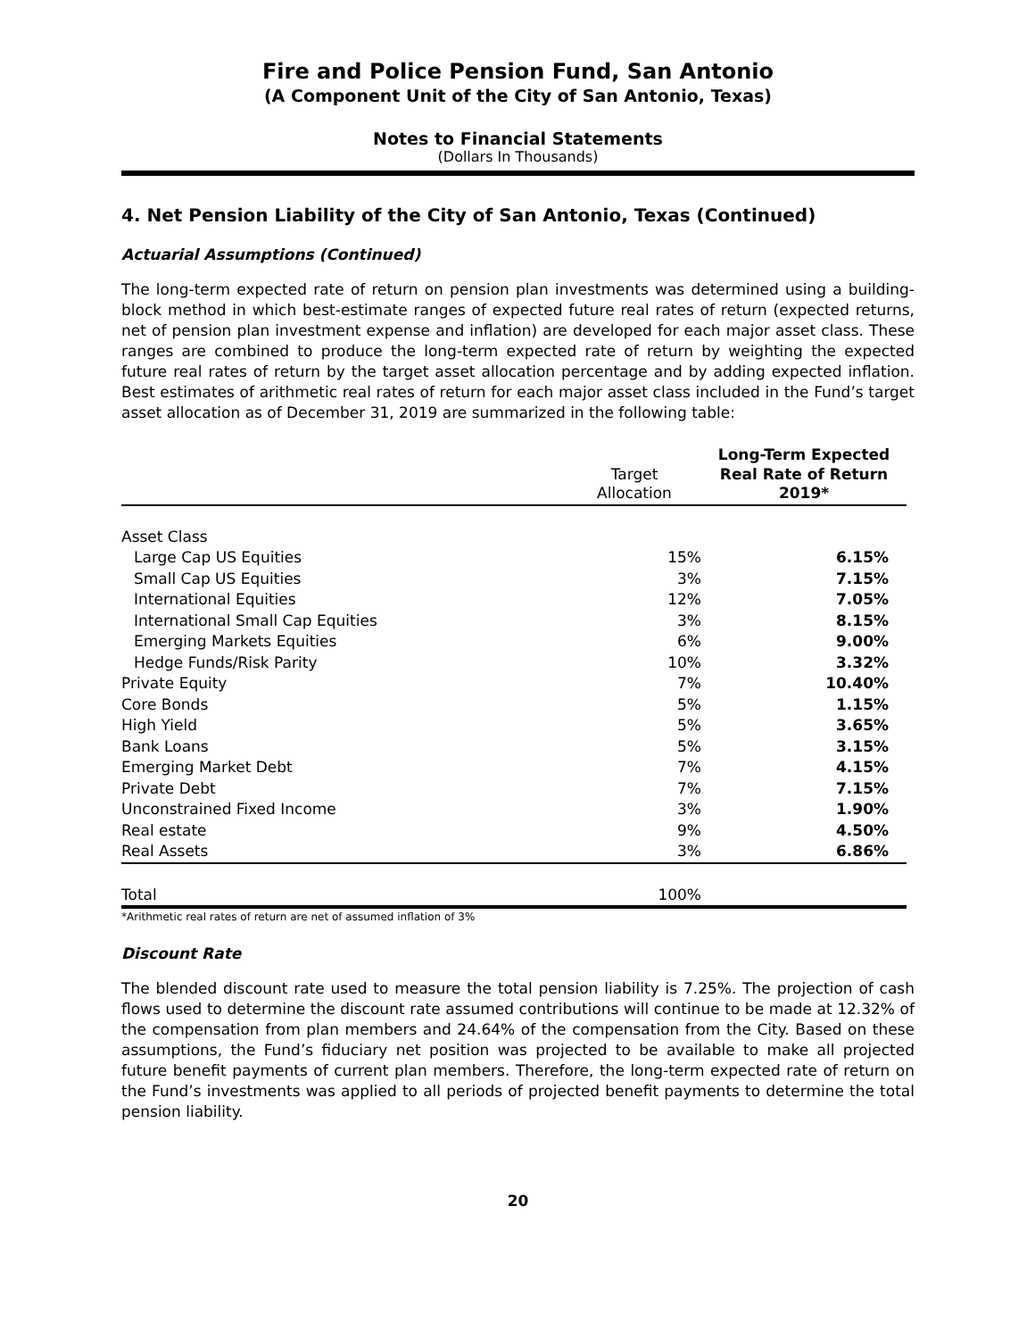Fire and Police Pension Fund, San Antonio
(A Component Unit of the City of San Antonio, Texas)
Notes to Financial Statements
(Dollars In Thousands)
4. Net Pension Liability of the City of San Antonio, Texas (Continued)
Actuarial Assumptions (Continued)
The long-term expected rate of return on pension plan investments was determined using a building-block method in which best-estimate ranges of expected future real rates of return (expected returns, net of pension plan investment expense and inflation) are developed for each major asset class. These ranges are combined to produce the long-term expected rate of return by weighting the expected future real rates of return by the target asset allocation percentage and by adding expected inflation. Best estimates of arithmetic real rates of return for each major asset class included in the Fund’s target asset allocation as of December 31, 2019 are summarized in the following table:
| | Target Allocation | Long-Term Expected Real Rate of Return 2019* |
| --- | --- | --- |
| Asset Class | | |
| Large Cap US Equities | 15% | 6.15% |
| Small Cap US Equities | 3% | 7.15% |
| International Equities | 12% | 7.05% |
| International Small Cap Equities | 3% | 8.15% |
| Emerging Markets Equities | 6% | 9.00% |
| Hedge Funds/Risk Parity | 10% | 3.32% |
| Private Equity | 7% | 10.40% |
| Core Bonds | 5% | 1.15% |
| High Yield | 5% | 3.65% |
| Bank Loans | 5% | 3.15% |
| Emerging Market Debt | 7% | 4.15% |
| Private Debt | 7% | 7.15% |
| Unconstrained Fixed Income | 3% | 1.90% |
| Real estate | 9% | 4.50% |
| Real Assets | 3% | 6.86% |
| Total | 100% | |
*Arithmetic real rates of return are net of assumed inflation of 3%
Discount Rate
The blended discount rate used to measure the total pension liability is 7.25%. The projection of cash flows used to determine the discount rate assumed contributions will continue to be made at 12.32% of the compensation from plan members and 24.64% of the compensation from the City. Based on these assumptions, the Fund’s fiduciary net position was projected to be available to make all projected future benefit payments of current plan members. Therefore, the long-term expected rate of return on the Fund’s investments was applied to all periods of projected benefit payments to determine the total pension liability.
20